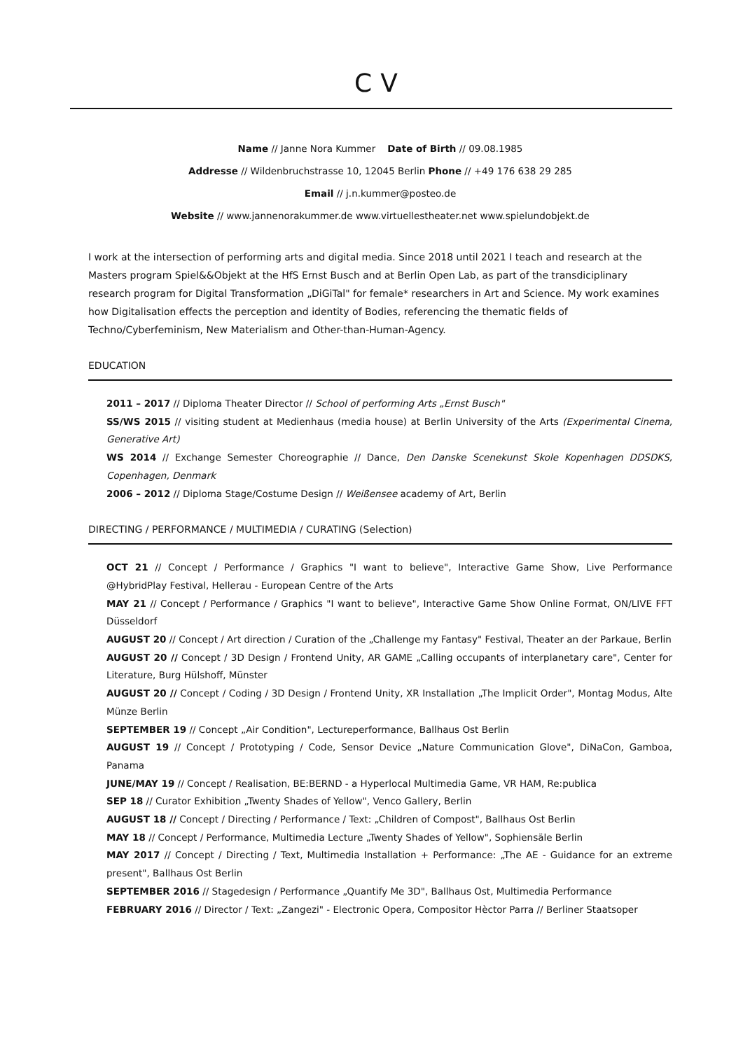CV
Name // Janne Nora Kummer Date of Birth // 09.08.1985
Addresse // Wildenbruchstrasse 10, 12045 Berlin Phone // +49 176 638 29 285
Email // j.n.kummer@posteo.de
Website // www.jannenorakummer.de www.virtuellestheater.net www.spielundobjekt.de
I work at the intersection of performing arts and digital media. Since 2018 until 2021 I teach and research at the Masters program Spiel&&Objekt at the HfS Ernst Busch and at Berlin Open Lab, as part of the transdiciplinary research program for Digital Transformation „DiGiTal" for female* researchers in Art and Science. My work examines how Digitalisation effects the perception and identity of Bodies, referencing the thematic fields of Techno/Cyberfeminism, New Materialism and Other-than-Human-Agency.
EDUCATION
2011 – 2017 // Diploma Theater Director // School of performing Arts „Ernst Busch"
SS/WS 2015 // visiting student at Medienhaus (media house) at Berlin University of the Arts (Experimental Cinema, Generative Art)
WS 2014 // Exchange Semester Choreographie // Dance, Den Danske Scenekunst Skole Kopenhagen DDSDKS, Copenhagen, Denmark
2006 – 2012 // Diploma Stage/Costume Design // Weißensee academy of Art, Berlin
DIRECTING / PERFORMANCE / MULTIMEDIA / CURATING (Selection)
OCT 21 // Concept / Performance / Graphics "I want to believe", Interactive Game Show, Live Performance @HybridPlay Festival, Hellerau - European Centre of the Arts
MAY 21 // Concept / Performance / Graphics "I want to believe", Interactive Game Show Online Format, ON/LIVE FFT Düsseldorf
AUGUST 20 // Concept / Art direction / Curation of the „Challenge my Fantasy" Festival, Theater an der Parkaue, Berlin
AUGUST 20 // Concept / 3D Design / Frontend Unity, AR GAME „Calling occupants of interplanetary care", Center for Literature, Burg Hülshoff, Münster
AUGUST 20 // Concept / Coding / 3D Design / Frontend Unity, XR Installation „The Implicit Order", Montag Modus, Alte Münze Berlin
SEPTEMBER 19 // Concept „Air Condition", Lectureperformance, Ballhaus Ost Berlin
AUGUST 19 // Concept / Prototyping / Code, Sensor Device „Nature Communication Glove", DiNaCon, Gamboa, Panama
JUNE/MAY 19 // Concept / Realisation, BE:BERND - a Hyperlocal Multimedia Game, VR HAM, Re:publica
SEP 18 // Curator Exhibition „Twenty Shades of Yellow", Venco Gallery, Berlin
AUGUST 18 // Concept / Directing / Performance / Text: „Children of Compost", Ballhaus Ost Berlin
MAY 18 // Concept / Performance, Multimedia Lecture „Twenty Shades of Yellow", Sophiensäle Berlin
MAY 2017 // Concept / Directing / Text, Multimedia Installation + Performance: „The AE - Guidance for an extreme present", Ballhaus Ost Berlin
SEPTEMBER 2016 // Stagedesign / Performance „Quantify Me 3D", Ballhaus Ost, Multimedia Performance
FEBRUARY 2016 // Director / Text: „Zangezi" - Electronic Opera, Compositor Hèctor Parra // Berliner Staatsoper